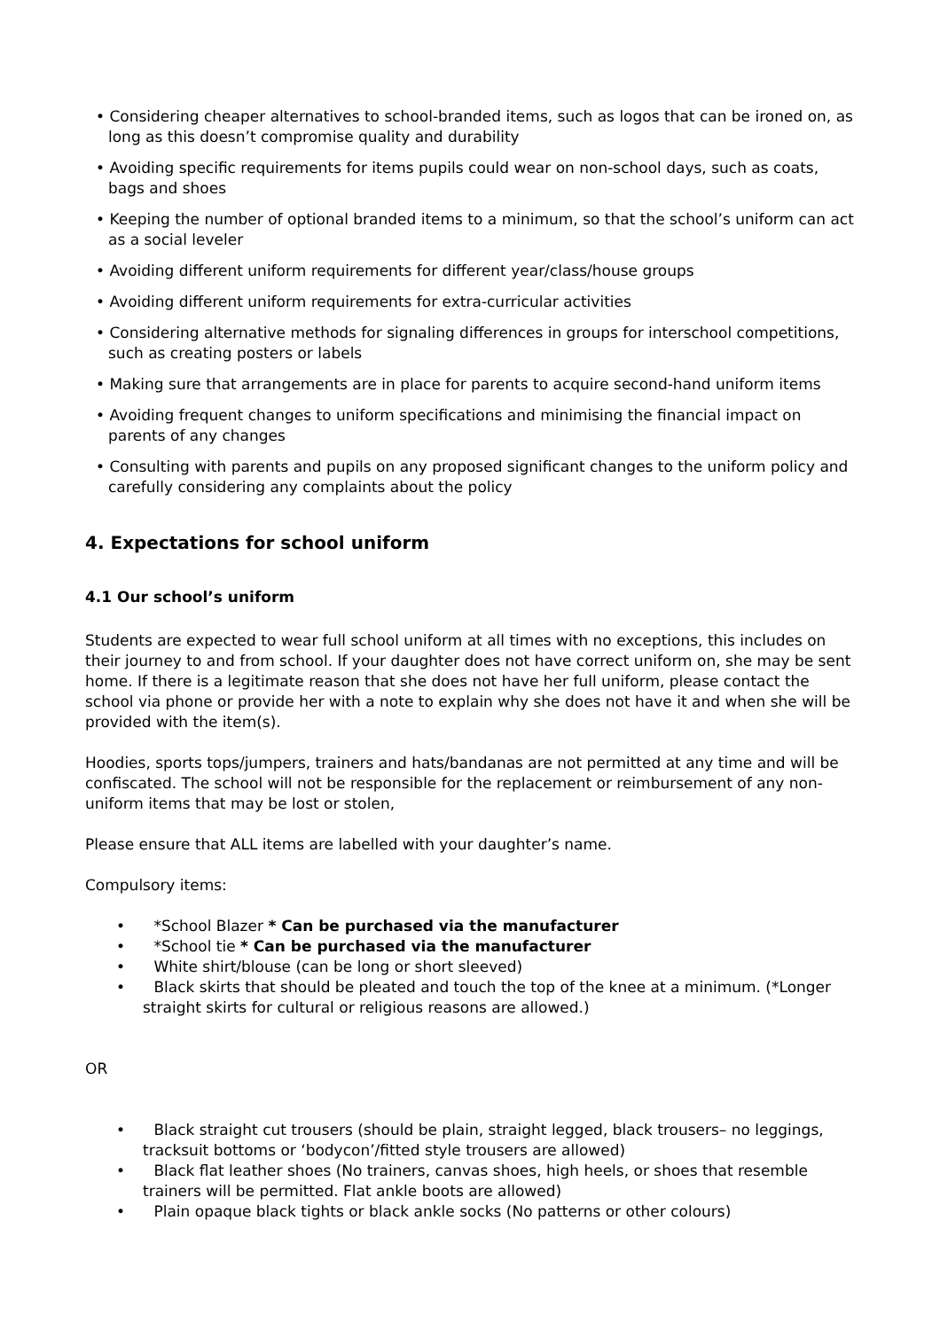• Considering cheaper alternatives to school-branded items, such as logos that can be ironed on, as long as this doesn’t compromise quality and durability
• Avoiding specific requirements for items pupils could wear on non-school days, such as coats, bags and shoes
• Keeping the number of optional branded items to a minimum, so that the school’s uniform can act as a social leveler
• Avoiding different uniform requirements for different year/class/house groups
• Avoiding different uniform requirements for extra-curricular activities
• Considering alternative methods for signaling differences in groups for interschool competitions, such as creating posters or labels
• Making sure that arrangements are in place for parents to acquire second-hand uniform items
• Avoiding frequent changes to uniform specifications and minimising the financial impact on parents of any changes
• Consulting with parents and pupils on any proposed significant changes to the uniform policy and carefully considering any complaints about the policy
4. Expectations for school uniform
4.1 Our school’s uniform
Students are expected to wear full school uniform at all times with no exceptions, this includes on their journey to and from school. If your daughter does not have correct uniform on, she may be sent home. If there is a legitimate reason that she does not have her full uniform, please contact the school via phone or provide her with a note to explain why she does not have it and when she will be provided with the item(s).
Hoodies, sports tops/jumpers, trainers and hats/bandanas are not permitted at any time and will be confiscated. The school will not be responsible for the replacement or reimbursement of any non-uniform items that may be lost or stolen,
Please ensure that ALL items are labelled with your daughter’s name.
Compulsory items:
• *School Blazer * Can be purchased via the manufacturer
• *School tie * Can be purchased via the manufacturer
• White shirt/blouse (can be long or short sleeved)
• Black skirts that should be pleated and touch the top of the knee at a minimum. (*Longer straight skirts for cultural or religious reasons are allowed.)
OR
• Black straight cut trousers (should be plain, straight legged, black trousers– no leggings, tracksuit bottoms or ‘bodycon’/fitted style trousers are allowed)
• Black flat leather shoes (No trainers, canvas shoes, high heels, or shoes that resemble trainers will be permitted. Flat ankle boots are allowed)
• Plain opaque black tights or black ankle socks (No patterns or other colours)